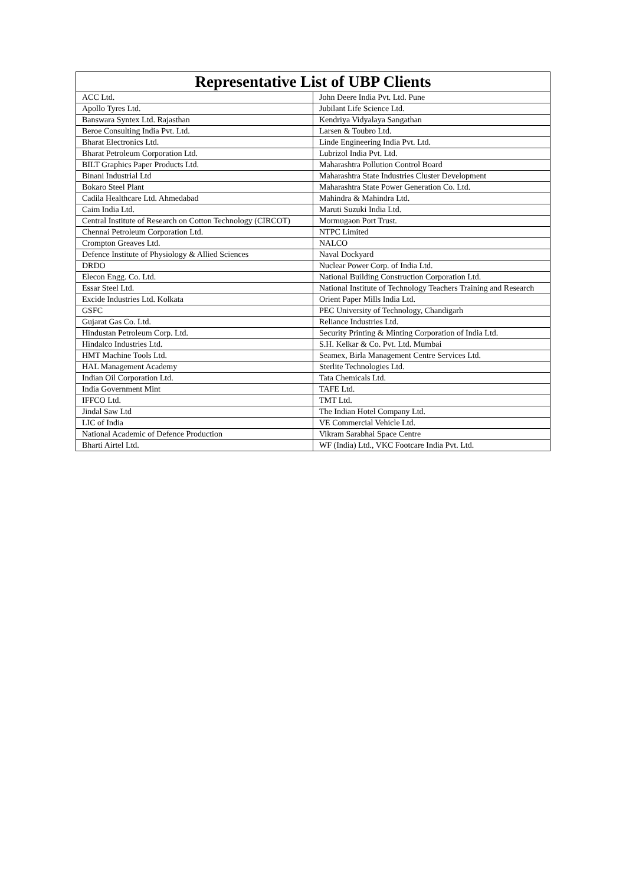| Representative List of UBP Clients | |
| --- | --- |
| ACC Ltd. | John Deere India Pvt. Ltd. Pune |
| Apollo Tyres Ltd. | Jubilant Life Science Ltd. |
| Banswara Syntex Ltd. Rajasthan | Kendriya Vidyalaya Sangathan |
| Beroe Consulting India Pvt. Ltd. | Larsen & Toubro Ltd. |
| Bharat Electronics Ltd. | Linde Engineering India Pvt. Ltd. |
| Bharat Petroleum Corporation Ltd. | Lubrizol India Pvt. Ltd. |
| BILT Graphics Paper Products Ltd. | Maharashtra Pollution Control Board |
| Binani Industrial Ltd | Maharashtra State Industries Cluster Development |
| Bokaro Steel Plant | Maharashtra State Power Generation Co. Ltd. |
| Cadila Healthcare Ltd. Ahmedabad | Mahindra & Mahindra Ltd. |
| Caim India Ltd. | Maruti Suzuki India Ltd. |
| Central Institute of Research on Cotton Technology (CIRCOT) | Mormugaon Port Trust. |
| Chennai Petroleum Corporation Ltd. | NTPC Limited |
| Crompton Greaves Ltd. | NALCO |
| Defence Institute of Physiology & Allied Sciences | Naval Dockyard |
| DRDO | Nuclear Power Corp. of India Ltd. |
| Elecon Engg. Co. Ltd. | National Building Construction Corporation Ltd. |
| Essar Steel Ltd. | National Institute of Technology Teachers Training and Research |
| Excide Industries Ltd. Kolkata | Orient Paper Mills India Ltd. |
| GSFC | PEC University of Technology, Chandigarh |
| Gujarat Gas Co. Ltd. | Reliance Industries Ltd. |
| Hindustan Petroleum Corp. Ltd. | Security Printing & Minting Corporation of India Ltd. |
| Hindalco Industries Ltd. | S.H. Kelkar & Co. Pvt. Ltd. Mumbai |
| HMT Machine Tools Ltd. | Seamex, Birla Management Centre Services Ltd. |
| HAL Management Academy | Sterlite Technologies Ltd. |
| Indian Oil Corporation Ltd. | Tata Chemicals Ltd. |
| India Government Mint | TAFE Ltd. |
| IFFCO Ltd. | TMT Ltd. |
| Jindal Saw Ltd | The Indian Hotel Company Ltd. |
| LIC of India | VE Commercial Vehicle Ltd. |
| National Academic of Defence Production | Vikram Sarabhai Space Centre |
| Bharti Airtel Ltd. | WF (India) Ltd., VKC Footcare India Pvt. Ltd. |